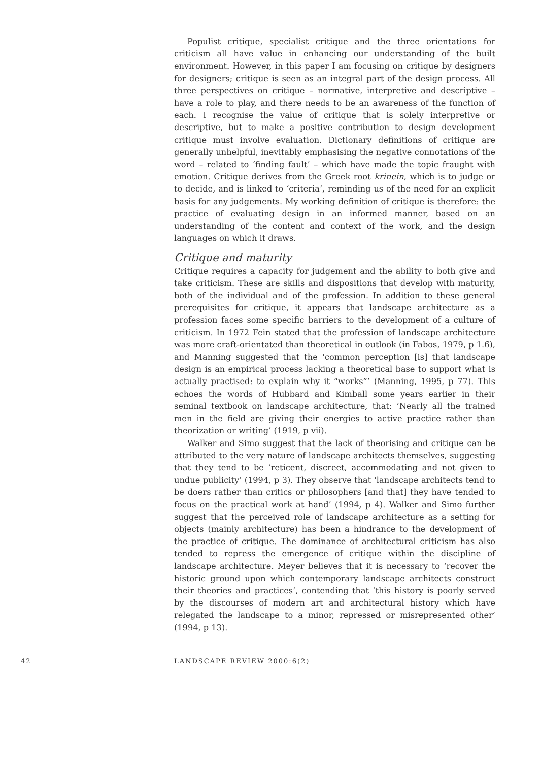Populist critique, specialist critique and the three orientations for criticism all have value in enhancing our understanding of the built environment. However, in this paper I am focusing on critique by designers for designers; critique is seen as an integral part of the design process. All three perspectives on critique – normative, interpretive and descriptive – have a role to play, and there needs to be an awareness of the function of each. I recognise the value of critique that is solely interpretive or descriptive, but to make a positive contribution to design development critique must involve evaluation. Dictionary definitions of critique are generally unhelpful, inevitably emphasising the negative connotations of the word – related to ‘finding fault’ – which have made the topic fraught with emotion. Critique derives from the Greek root krinein, which is to judge or to decide, and is linked to ‘criteria’, reminding us of the need for an explicit basis for any judgements. My working definition of critique is therefore: the practice of evaluating design in an informed manner, based on an understanding of the content and context of the work, and the design languages on which it draws.
Critique and maturity
Critique requires a capacity for judgement and the ability to both give and take criticism. These are skills and dispositions that develop with maturity, both of the individual and of the profession. In addition to these general prerequisites for critique, it appears that landscape architecture as a profession faces some specific barriers to the development of a culture of criticism. In 1972 Fein stated that the profession of landscape architecture was more craft-orientated than theoretical in outlook (in Fabos, 1979, p 1.6), and Manning suggested that the ‘common perception [is] that landscape design is an empirical process lacking a theoretical base to support what is actually practised: to explain why it “works”’ (Manning, 1995, p 77). This echoes the words of Hubbard and Kimball some years earlier in their seminal textbook on landscape architecture, that: ‘Nearly all the trained men in the field are giving their energies to active practice rather than theorization or writing’ (1919, p vii).
Walker and Simo suggest that the lack of theorising and critique can be attributed to the very nature of landscape architects themselves, suggesting that they tend to be ‘reticent, discreet, accommodating and not given to undue publicity’ (1994, p 3). They observe that ‘landscape architects tend to be doers rather than critics or philosophers [and that] they have tended to focus on the practical work at hand’ (1994, p 4). Walker and Simo further suggest that the perceived role of landscape architecture as a setting for objects (mainly architecture) has been a hindrance to the development of the practice of critique. The dominance of architectural criticism has also tended to repress the emergence of critique within the discipline of landscape architecture. Meyer believes that it is necessary to ‘recover the historic ground upon which contemporary landscape architects construct their theories and practices’, contending that ‘this history is poorly served by the discourses of modern art and architectural history which have relegated the landscape to a minor, repressed or misrepresented other’ (1994, p 13).
42 LANDSCAPE REVIEW 2000:6(2)